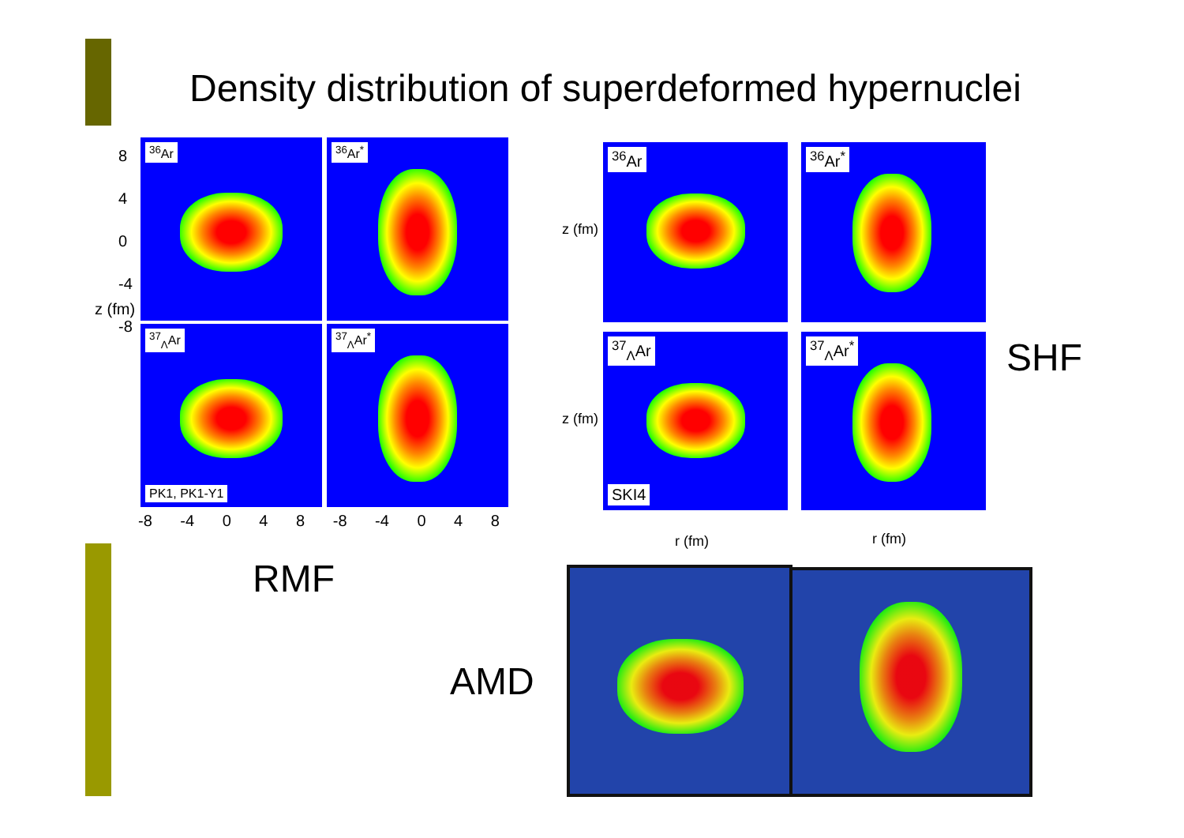Density distribution of superdeformed hypernuclei
<sup>36</sup>Ar <sup>36</sup>Ar<sup>*</sup>
<sup>37</sup> <sub>Λ</sub>Ar
PK1, PK1-Y1
<sup>37</sup> <sub>Λ</sub>Ar<sup>*</sup>
8
4
0
-4
-8
z (fm)
-8 -4 0 4 8 -8 -4 0 4 8
<sup>36</sup>Ar <sup>36</sup>Ar<sup>*</sup>
<sup>37</sup> <sub>Λ</sub>Ar
SKI4
<sup>37</sup> <sub>Λ</sub>Ar<sup>*</sup>
z (fm)
z (fm)
r (fm) r (fm)
SHF
RMF
AMD